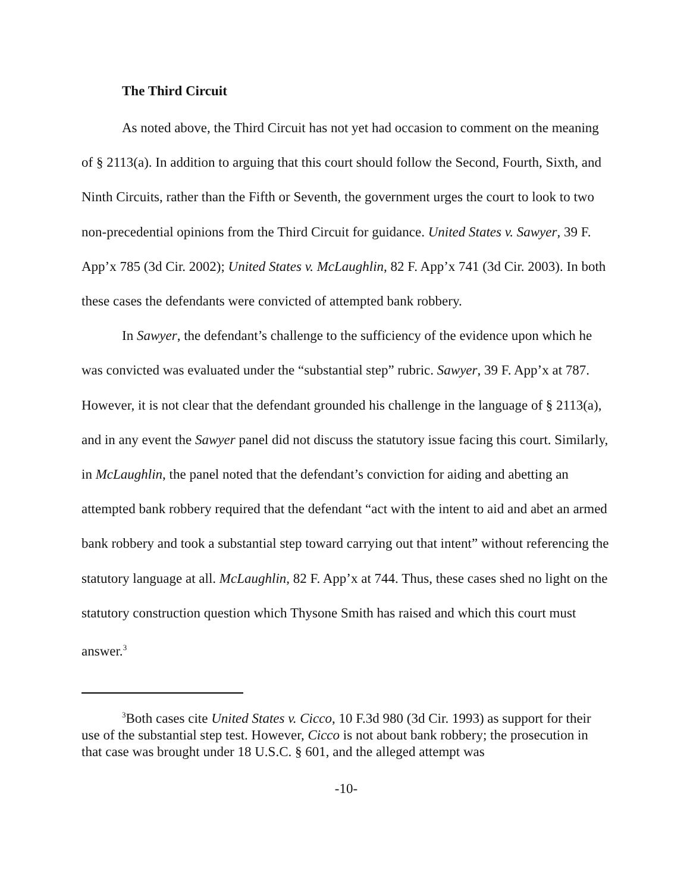The Third Circuit
As noted above, the Third Circuit has not yet had occasion to comment on the meaning of § 2113(a). In addition to arguing that this court should follow the Second, Fourth, Sixth, and Ninth Circuits, rather than the Fifth or Seventh, the government urges the court to look to two non-precedential opinions from the Third Circuit for guidance. United States v. Sawyer, 39 F. App’x 785 (3d Cir. 2002); United States v. McLaughlin, 82 F. App’x 741 (3d Cir. 2003). In both these cases the defendants were convicted of attempted bank robbery.
In Sawyer, the defendant’s challenge to the sufficiency of the evidence upon which he was convicted was evaluated under the “substantial step” rubric. Sawyer, 39 F. App’x at 787. However, it is not clear that the defendant grounded his challenge in the language of § 2113(a), and in any event the Sawyer panel did not discuss the statutory issue facing this court. Similarly, in McLaughlin, the panel noted that the defendant’s conviction for aiding and abetting an attempted bank robbery required that the defendant “act with the intent to aid and abet an armed bank robbery and took a substantial step toward carrying out that intent” without referencing the statutory language at all. McLaughlin, 82 F. App’x at 744. Thus, these cases shed no light on the statutory construction question which Thysone Smith has raised and which this court must answer.<sup>3</sup>
<sup>3</sup> Both cases cite United States v. Cicco, 10 F.3d 980 (3d Cir. 1993) as support for their use of the substantial step test. However, Cicco is not about bank robbery; the prosecution in that case was brought under 18 U.S.C. § 601, and the alleged attempt was
-10-